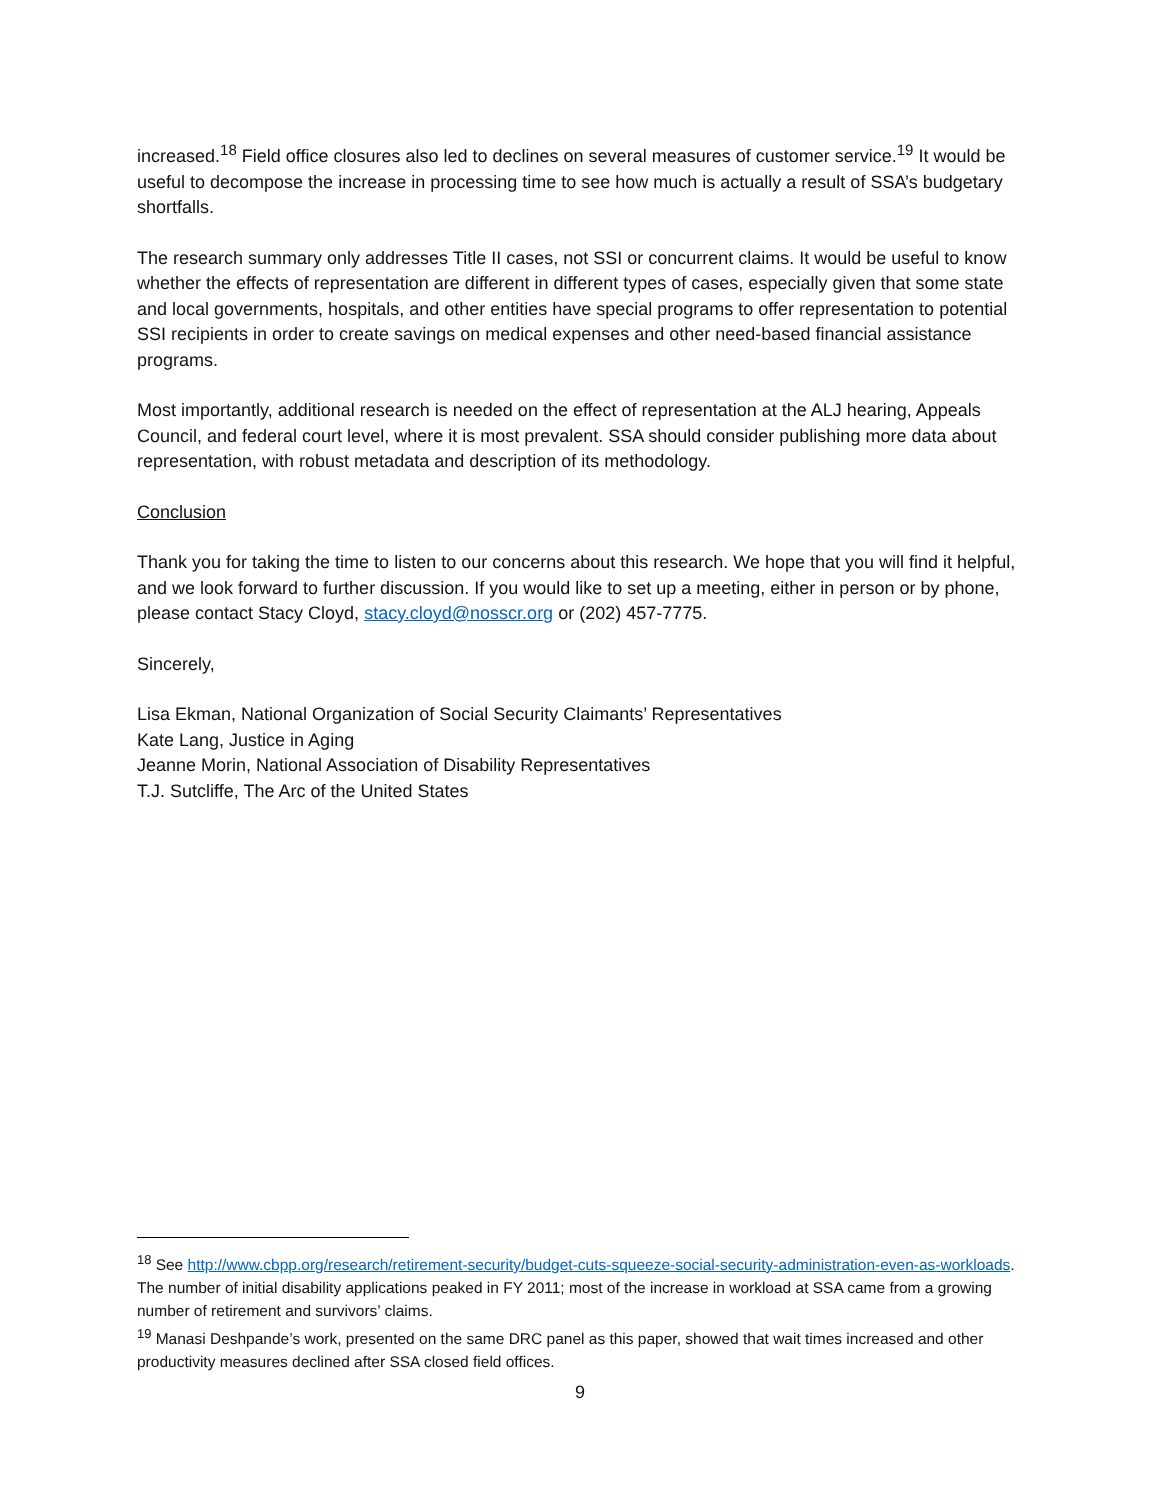increased.<sup>18</sup> Field office closures also led to declines on several measures of customer service.<sup>19</sup> It would be useful to decompose the increase in processing time to see how much is actually a result of SSA’s budgetary shortfalls.
The research summary only addresses Title II cases, not SSI or concurrent claims. It would be useful to know whether the effects of representation are different in different types of cases, especially given that some state and local governments, hospitals, and other entities have special programs to offer representation to potential SSI recipients in order to create savings on medical expenses and other need-based financial assistance programs.
Most importantly, additional research is needed on the effect of representation at the ALJ hearing, Appeals Council, and federal court level, where it is most prevalent. SSA should consider publishing more data about representation, with robust metadata and description of its methodology.
Conclusion
Thank you for taking the time to listen to our concerns about this research. We hope that you will find it helpful, and we look forward to further discussion. If you would like to set up a meeting, either in person or by phone, please contact Stacy Cloyd, stacy.cloyd@nosscr.org or (202) 457-7775.
Sincerely,
Lisa Ekman, National Organization of Social Security Claimants’ Representatives
Kate Lang, Justice in Aging
Jeanne Morin, National Association of Disability Representatives
T.J. Sutcliffe, The Arc of the United States
<sup>18</sup> See http://www.cbpp.org/research/retirement-security/budget-cuts-squeeze-social-security-administration-even-as-workloads. The number of initial disability applications peaked in FY 2011; most of the increase in workload at SSA came from a growing number of retirement and survivors’ claims.
<sup>19</sup> Manasi Deshpande’s work, presented on the same DRC panel as this paper, showed that wait times increased and other productivity measures declined after SSA closed field offices.
9